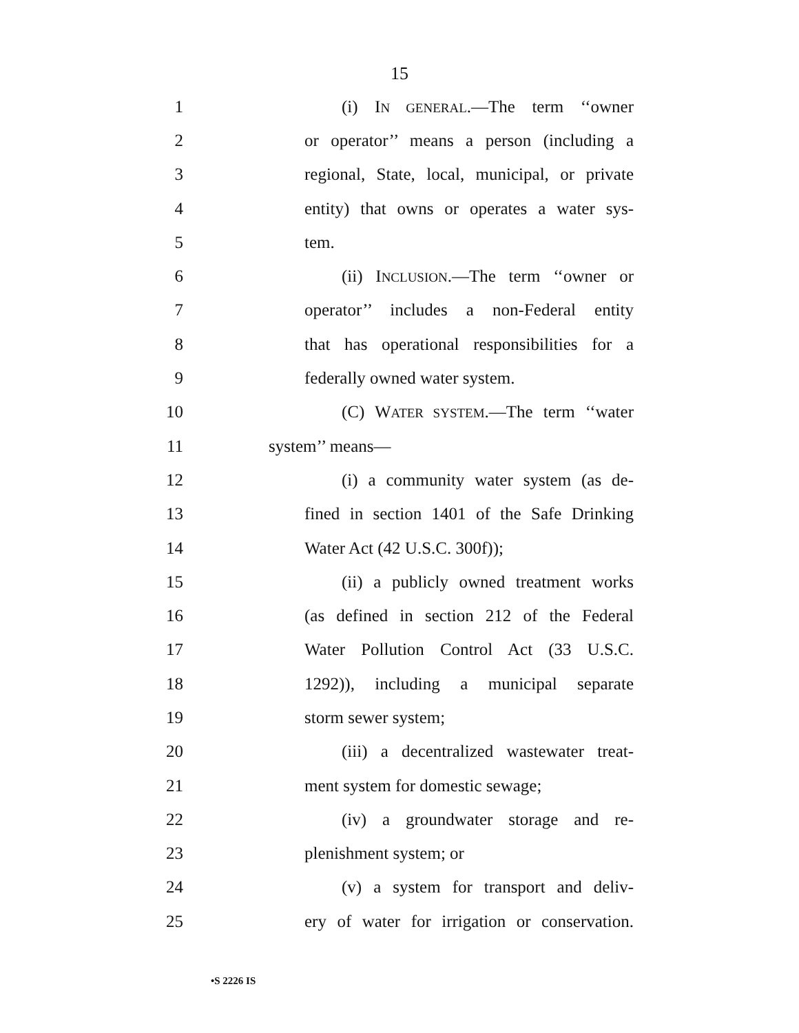15
1 (i) IN GENERAL.—The term ‘‘owner
2 or operator’’ means a person (including a
3 regional, State, local, municipal, or private
4 entity) that owns or operates a water sys-
5 tem.
6 (ii) INCLUSION.—The term ‘‘owner or
7 operator’’ includes a non-Federal entity
8 that has operational responsibilities for a
9 federally owned water system.
10 (C) WATER SYSTEM.—The term ‘‘water
11 system’’ means—
12 (i) a community water system (as de-
13 fined in section 1401 of the Safe Drinking
14 Water Act (42 U.S.C. 300f));
15 (ii) a publicly owned treatment works
16 (as defined in section 212 of the Federal
17 Water Pollution Control Act (33 U.S.C.
18 1292)), including a municipal separate
19 storm sewer system;
20 (iii) a decentralized wastewater treat-
21 ment system for domestic sewage;
22 (iv) a groundwater storage and re-
23 plenishment system; or
24 (v) a system for transport and deliv-
25 ery of water for irrigation or conservation.
•S 2226 IS